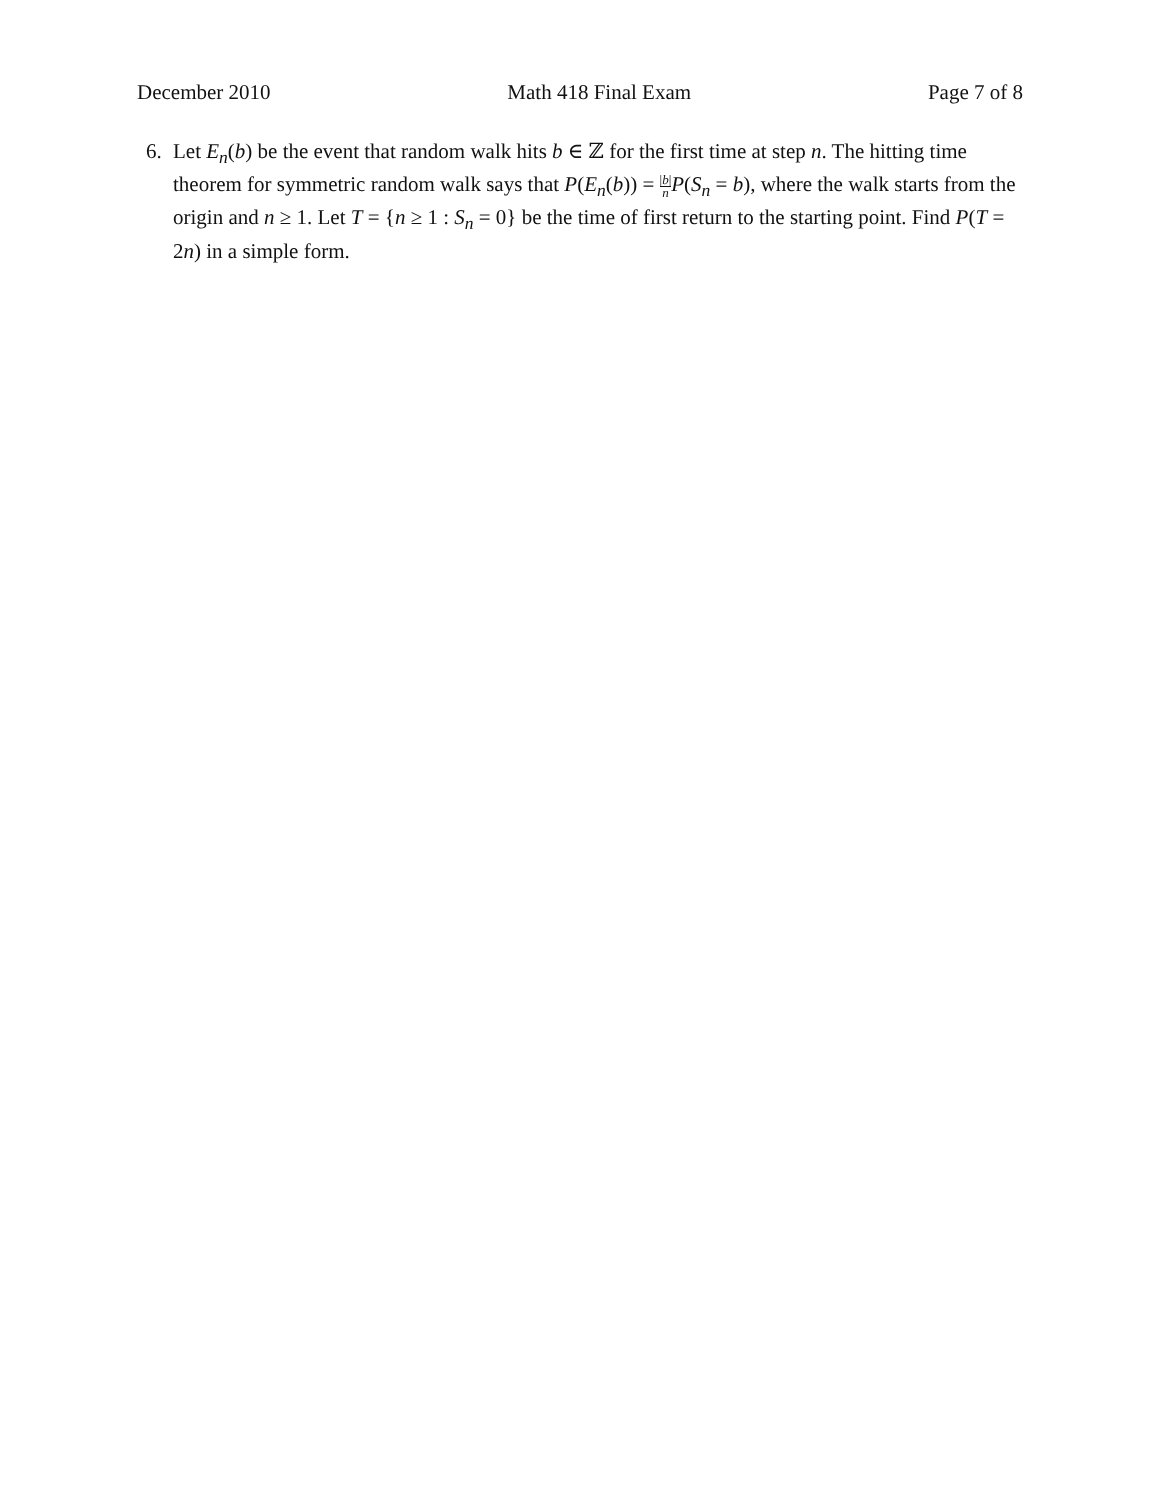December 2010 Math 418 Final Exam Page 7 of 8
6. Let E<sub>n</sub>(b) be the event that random walk hits b ∈ ℤ for the first time at step n. The hitting time theorem for symmetric random walk says that P(E<sub>n</sub>(b)) = |b| n P(S<sub>n</sub> = b), where the walk starts from the origin and n ≥ 1. Let T = {n ≥ 1 : S<sub>n</sub> = 0} be the time of first return to the starting point. Find P(T = 2n) in a simple form.